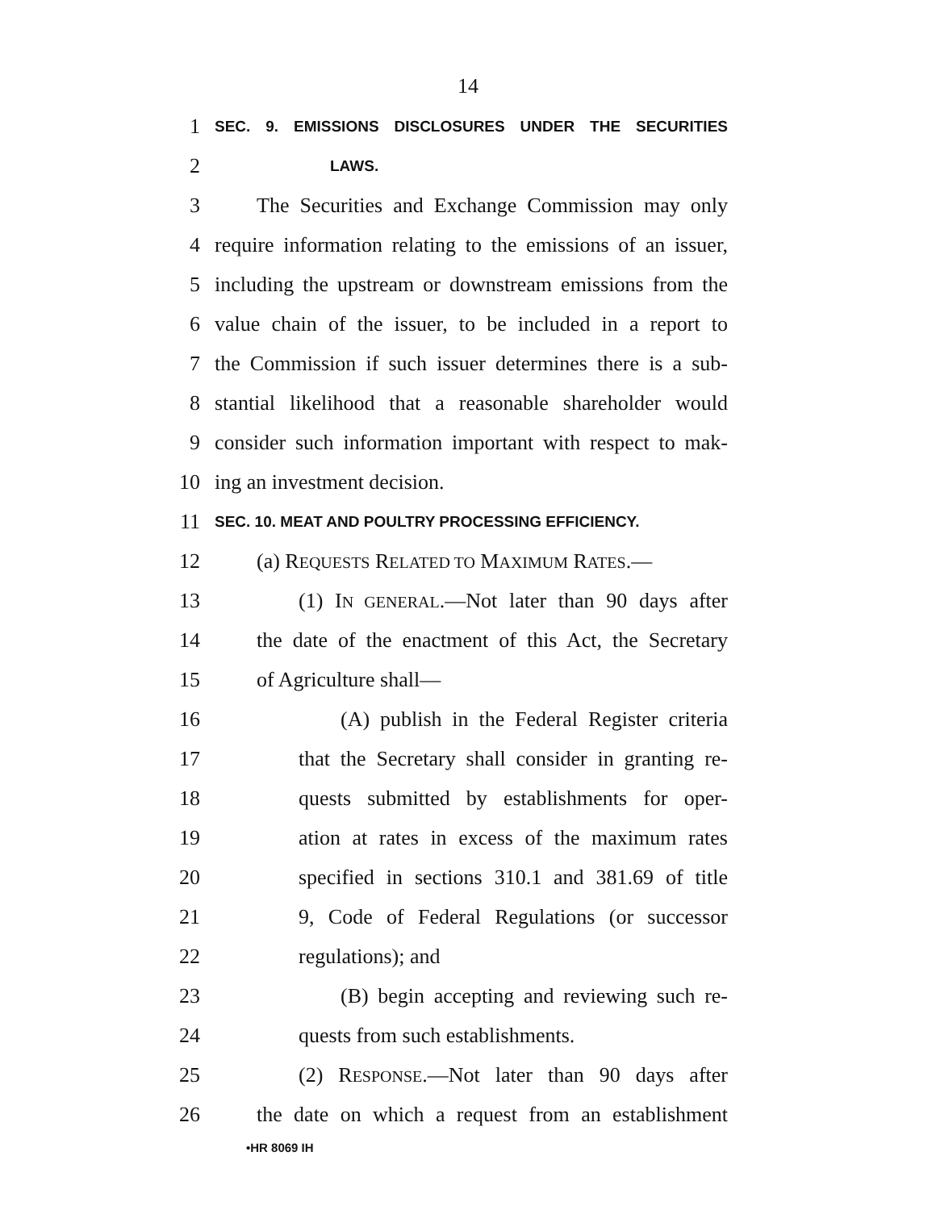14
1 SEC. 9. EMISSIONS DISCLOSURES UNDER THE SECURITIES
2 LAWS.
3 The Securities and Exchange Commission may only
4 require information relating to the emissions of an issuer,
5 including the upstream or downstream emissions from the
6 value chain of the issuer, to be included in a report to
7 the Commission if such issuer determines there is a sub-
8 stantial likelihood that a reasonable shareholder would
9 consider such information important with respect to mak-
10 ing an investment decision.
11 SEC. 10. MEAT AND POULTRY PROCESSING EFFICIENCY.
12 (a) REQUESTS RELATED TO MAXIMUM RATES.—
13 (1) IN GENERAL.—Not later than 90 days after
14 the date of the enactment of this Act, the Secretary
15 of Agriculture shall—
16 (A) publish in the Federal Register criteria
17 that the Secretary shall consider in granting re-
18 quests submitted by establishments for oper-
19 ation at rates in excess of the maximum rates
20 specified in sections 310.1 and 381.69 of title
21 9, Code of Federal Regulations (or successor
22 regulations); and
23 (B) begin accepting and reviewing such re-
24 quests from such establishments.
25 (2) RESPONSE.—Not later than 90 days after
26 the date on which a request from an establishment
•HR 8069 IH